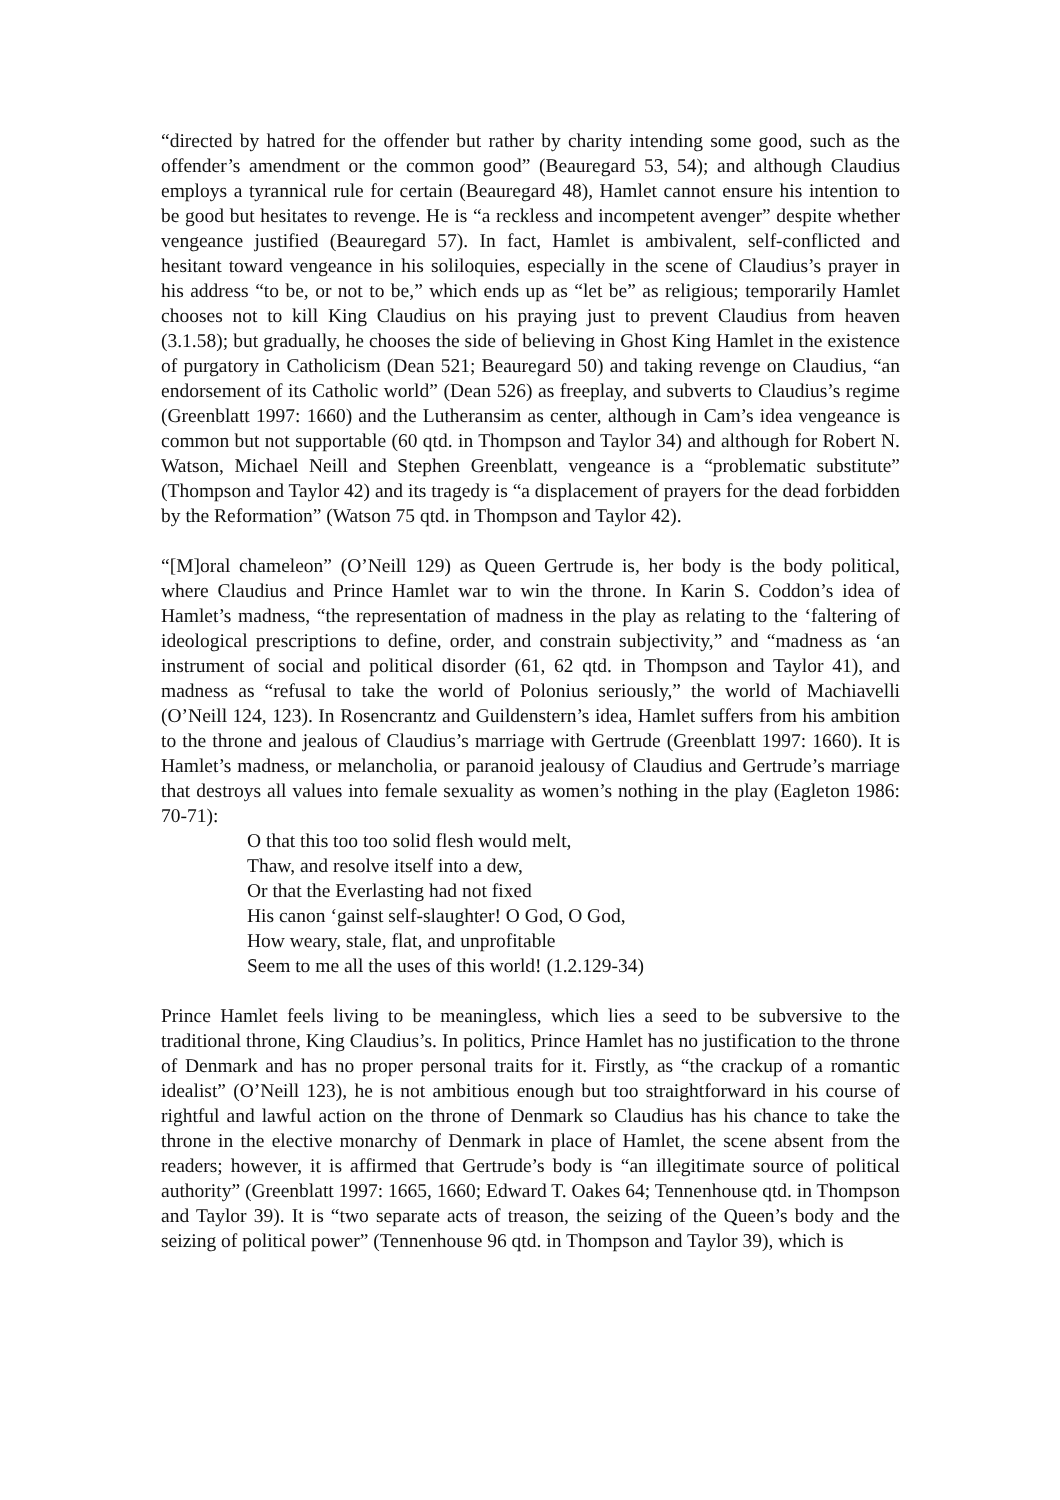“directed by hatred for the offender but rather by charity intending some good, such as the offender’s amendment or the common good” (Beauregard 53, 54); and although Claudius employs a tyrannical rule for certain (Beauregard 48), Hamlet cannot ensure his intention to be good but hesitates to revenge. He is “a reckless and incompetent avenger” despite whether vengeance justified (Beauregard 57). In fact, Hamlet is ambivalent, self-conflicted and hesitant toward vengeance in his soliloquies, especially in the scene of Claudius’s prayer in his address “to be, or not to be,” which ends up as “let be” as religious; temporarily Hamlet chooses not to kill King Claudius on his praying just to prevent Claudius from heaven (3.1.58); but gradually, he chooses the side of believing in Ghost King Hamlet in the existence of purgatory in Catholicism (Dean 521; Beauregard 50) and taking revenge on Claudius, “an endorsement of its Catholic world” (Dean 526) as freeplay, and subverts to Claudius’s regime (Greenblatt 1997: 1660) and the Lutheransim as center, although in Cam’s idea vengeance is common but not supportable (60 qtd. in Thompson and Taylor 34) and although for Robert N. Watson, Michael Neill and Stephen Greenblatt, vengeance is a “problematic substitute” (Thompson and Taylor 42) and its tragedy is “a displacement of prayers for the dead forbidden by the Reformation” (Watson 75 qtd. in Thompson and Taylor 42).
“[M]oral chameleon” (O’Neill 129) as Queen Gertrude is, her body is the body political, where Claudius and Prince Hamlet war to win the throne. In Karin S. Coddon’s idea of Hamlet’s madness, “the representation of madness in the play as relating to the ‘faltering of ideological prescriptions to define, order, and constrain subjectivity,” and “madness as ‘an instrument of social and political disorder (61, 62 qtd. in Thompson and Taylor 41), and madness as “refusal to take the world of Polonius seriously,” the world of Machiavelli (O’Neill 124, 123). In Rosencrantz and Guildenstern’s idea, Hamlet suffers from his ambition to the throne and jealous of Claudius’s marriage with Gertrude (Greenblatt 1997: 1660). It is Hamlet’s madness, or melancholia, or paranoid jealousy of Claudius and Gertrude’s marriage that destroys all values into female sexuality as women’s nothing in the play (Eagleton 1986: 70-71):
O that this too too solid flesh would melt,
Thaw, and resolve itself into a dew,
Or that the Everlasting had not fixed
His canon ‘gainst self-slaughter! O God, O God,
How weary, stale, flat, and unprofitable
Seem to me all the uses of this world! (1.2.129-34)
Prince Hamlet feels living to be meaningless, which lies a seed to be subversive to the traditional throne, King Claudius’s. In politics, Prince Hamlet has no justification to the throne of Denmark and has no proper personal traits for it. Firstly, as “the crackup of a romantic idealist” (O’Neill 123), he is not ambitious enough but too straightforward in his course of rightful and lawful action on the throne of Denmark so Claudius has his chance to take the throne in the elective monarchy of Denmark in place of Hamlet, the scene absent from the readers; however, it is affirmed that Gertrude’s body is “an illegitimate source of political authority” (Greenblatt 1997: 1665, 1660; Edward T. Oakes 64; Tennenhouse qtd. in Thompson and Taylor 39). It is “two separate acts of treason, the seizing of the Queen’s body and the seizing of political power” (Tennenhouse 96 qtd. in Thompson and Taylor 39), which is